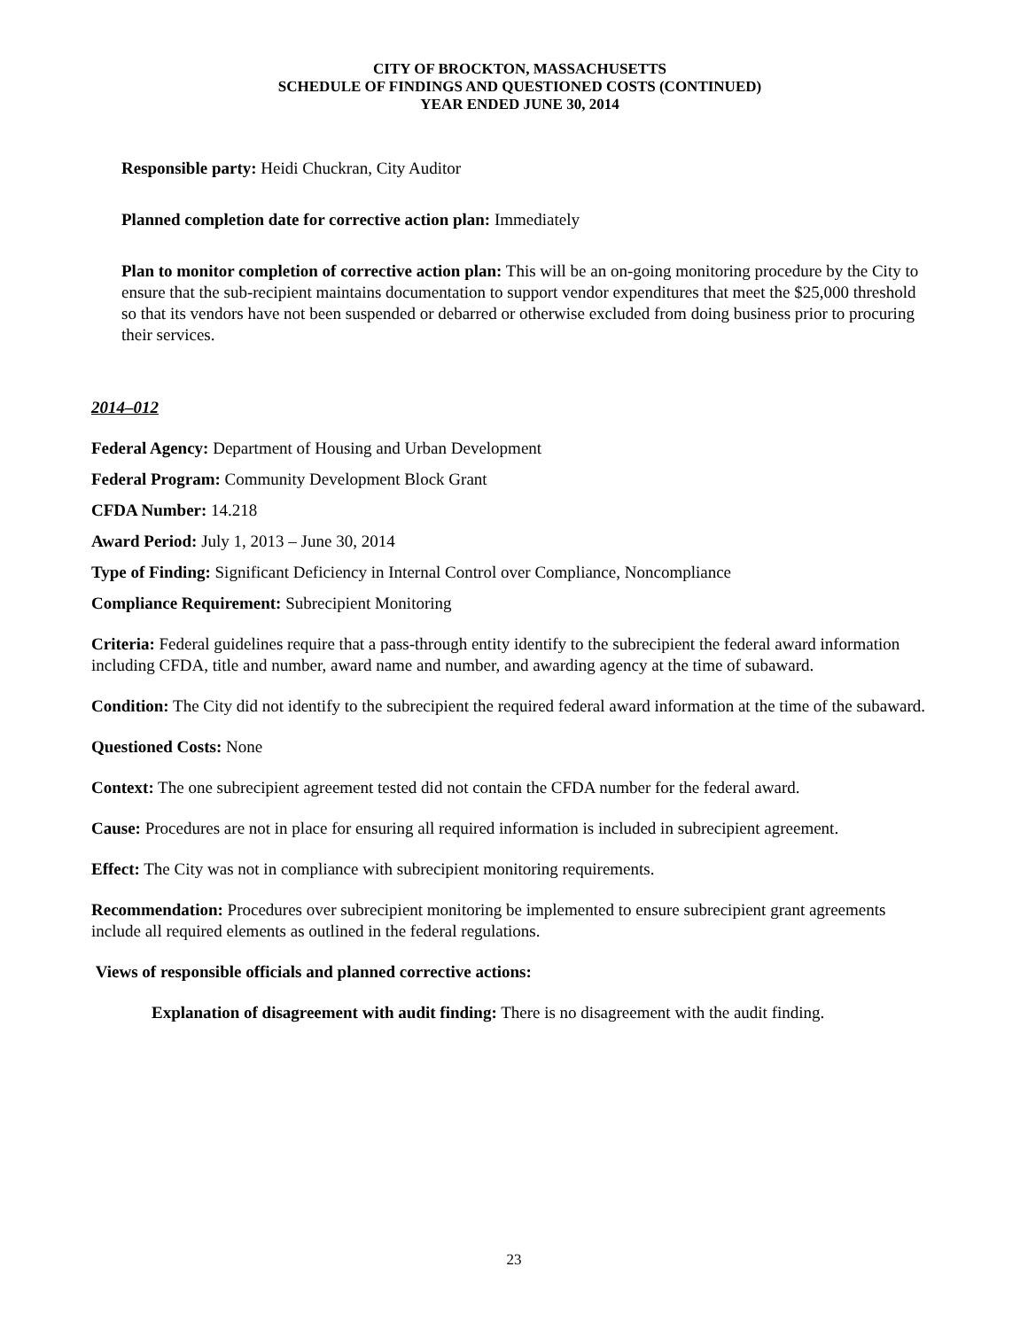CITY OF BROCKTON, MASSACHUSETTS
SCHEDULE OF FINDINGS AND QUESTIONED COSTS (CONTINUED)
YEAR ENDED JUNE 30, 2014
Responsible party: Heidi Chuckran, City Auditor
Planned completion date for corrective action plan: Immediately
Plan to monitor completion of corrective action plan: This will be an on-going monitoring procedure by the City to ensure that the sub-recipient maintains documentation to support vendor expenditures that meet the $25,000 threshold so that its vendors have not been suspended or debarred or otherwise excluded from doing business prior to procuring their services.
2014–012
Federal Agency: Department of Housing and Urban Development
Federal Program: Community Development Block Grant
CFDA Number: 14.218
Award Period: July 1, 2013 – June 30, 2014
Type of Finding: Significant Deficiency in Internal Control over Compliance, Noncompliance
Compliance Requirement: Subrecipient Monitoring
Criteria: Federal guidelines require that a pass-through entity identify to the subrecipient the federal award information including CFDA, title and number, award name and number, and awarding agency at the time of subaward.
Condition: The City did not identify to the subrecipient the required federal award information at the time of the subaward.
Questioned Costs: None
Context: The one subrecipient agreement tested did not contain the CFDA number for the federal award.
Cause: Procedures are not in place for ensuring all required information is included in subrecipient agreement.
Effect: The City was not in compliance with subrecipient monitoring requirements.
Recommendation: Procedures over subrecipient monitoring be implemented to ensure subrecipient grant agreements include all required elements as outlined in the federal regulations.
Views of responsible officials and planned corrective actions:
Explanation of disagreement with audit finding: There is no disagreement with the audit finding.
23